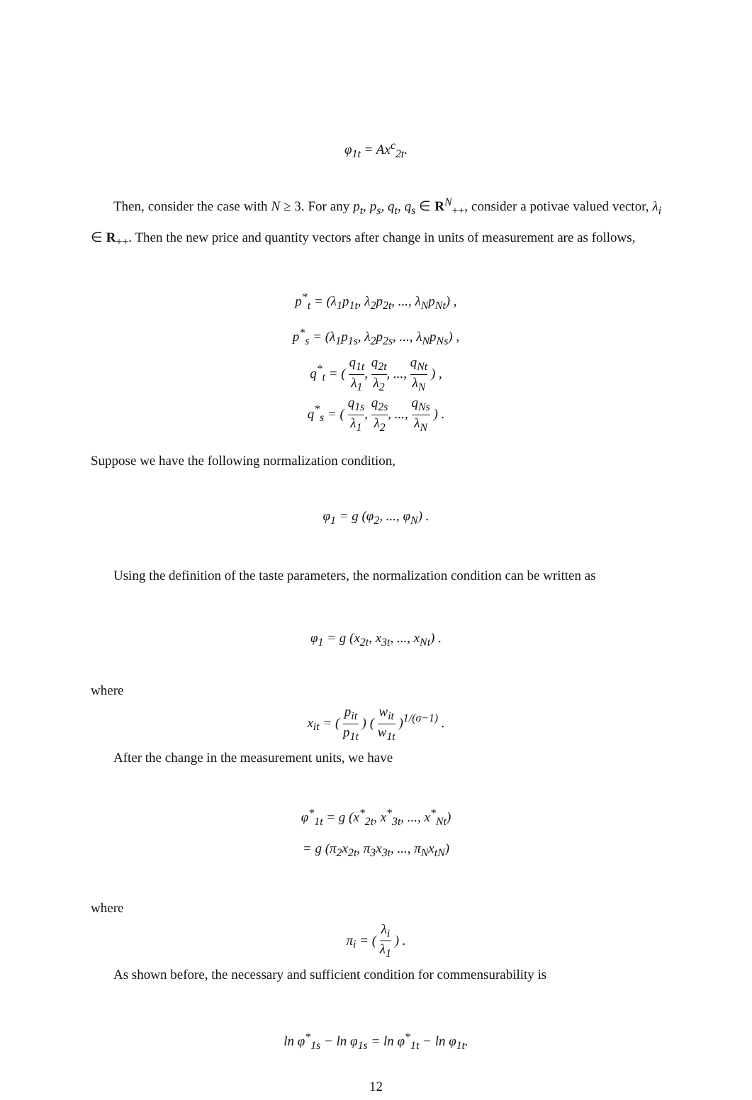φ<sub>1t</sub> = Ax<sup>c</sup><sub>2t</sub>.
Then, consider the case with N ≥ 3. For any p<sub>t</sub>, p<sub>s</sub>, q<sub>t</sub>, q<sub>s</sub> ∈ R<sup>N</sup><sub>++</sub>, consider a potivae valued vector, λ<sub>i</sub> ∈ R<sub>++</sub>. Then the new price and quantity vectors after change in units of measurement are as follows,
p<sup>*</sup><sub>t</sub> = (λ<sub>1</sub>p<sub>1t</sub>, λ<sub>2</sub>p<sub>2t</sub>, ..., λ<sub>N</sub>p<sub>Nt</sub>) ,
p<sup>*</sup><sub>s</sub> = (λ<sub>1</sub>p<sub>1s</sub>, λ<sub>2</sub>p<sub>2s</sub>, ..., λ<sub>N</sub>p<sub>Ns</sub>) ,
q<sup>*</sup><sub>t</sub> = ( q<sub>1t</sub> λ<sub>1</sub>, q<sub>2t</sub> λ<sub>2</sub>, ..., q<sub>Nt</sub> λ<sub>N</sub> ) ,
q<sup>*</sup><sub>s</sub> = ( q<sub>1s</sub> λ<sub>1</sub>, q<sub>2s</sub> λ<sub>2</sub>, ..., q<sub>Ns</sub> λ<sub>N</sub> ) .
Suppose we have the following normalization condition,
φ<sub>1</sub> = g (φ<sub>2</sub>, ..., φ<sub>N</sub>) .
Using the definition of the taste parameters, the normalization condition can be written as
φ<sub>1</sub> = g (x<sub>2t</sub>, x<sub>3t</sub>, ..., x<sub>Nt</sub>) .
where
x<sub>it</sub> = ( p<sub>it</sub> p<sub>1t</sub> ) ( w<sub>it</sub> w<sub>1t</sub> )<sup>1/(σ−1)</sup> .
After the change in the measurement units, we have
φ<sup>*</sup><sub>1t</sub> = g (x<sup>*</sup><sub>2t</sub>, x<sup>*</sup><sub>3t</sub>, ..., x<sup>*</sup><sub>Nt</sub>)
= g (π<sub>2</sub>x<sub>2t</sub>, π<sub>3</sub>x<sub>3t</sub>, ..., π<sub>N</sub>x<sub>tN</sub>)
where
π<sub>i</sub> = ( λ<sub>i</sub> λ<sub>1</sub> ) .
As shown before, the necessary and sufficient condition for commensurability is
ln φ<sup>*</sup><sub>1s</sub> − ln φ<sub>1s</sub> = ln φ<sup>*</sup><sub>1t</sub> − ln φ<sub>1t</sub>.
12